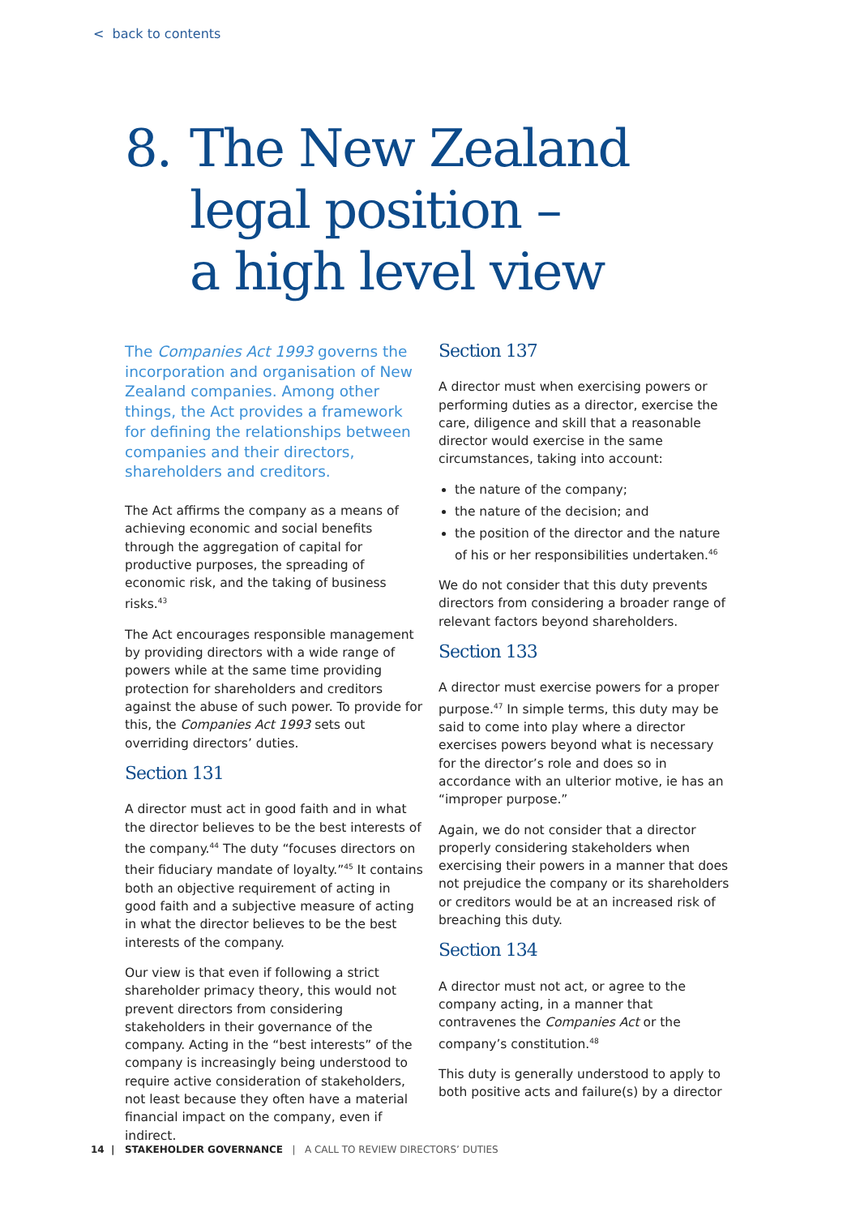< back to contents
8. The New Zealand
legal position –
a high level view
The Companies Act 1993 governs the incorporation and organisation of New Zealand companies. Among other things, the Act provides a framework for defining the relationships between companies and their directors, shareholders and creditors.
The Act affirms the company as a means of achieving economic and social benefits through the aggregation of capital for productive purposes, the spreading of economic risk, and the taking of business risks.<sup>43</sup>
The Act encourages responsible management by providing directors with a wide range of powers while at the same time providing protection for shareholders and creditors against the abuse of such power. To provide for this, the Companies Act 1993 sets out overriding directors’ duties.
Section 131
A director must act in good faith and in what the director believes to be the best interests of the company.<sup>44</sup> The duty “focuses directors on their fiduciary mandate of loyalty.”<sup>45</sup> It contains both an objective requirement of acting in good faith and a subjective measure of acting in what the director believes to be the best interests of the company.
Our view is that even if following a strict shareholder primacy theory, this would not prevent directors from considering stakeholders in their governance of the company. Acting in the “best interests” of the company is increasingly being understood to require active consideration of stakeholders, not least because they often have a material financial impact on the company, even if indirect.
Section 137
A director must when exercising powers or performing duties as a director, exercise the care, diligence and skill that a reasonable director would exercise in the same circumstances, taking into account:
the nature of the company;
the nature of the decision; and
the position of the director and the nature of his or her responsibilities undertaken.<sup>46</sup>
We do not consider that this duty prevents directors from considering a broader range of relevant factors beyond shareholders.
Section 133
A director must exercise powers for a proper purpose.<sup>47</sup> In simple terms, this duty may be said to come into play where a director exercises powers beyond what is necessary for the director’s role and does so in accordance with an ulterior motive, ie has an “improper purpose.”
Again, we do not consider that a director properly considering stakeholders when exercising their powers in a manner that does not prejudice the company or its shareholders or creditors would be at an increased risk of breaching this duty.
Section 134
A director must not act, or agree to the company acting, in a manner that contravenes the Companies Act or the company’s constitution.<sup>48</sup>
This duty is generally understood to apply to both positive acts and failure(s) by a director
14 | STAKEHOLDER GOVERNANCE | A CALL TO REVIEW DIRECTORS’ DUTIES